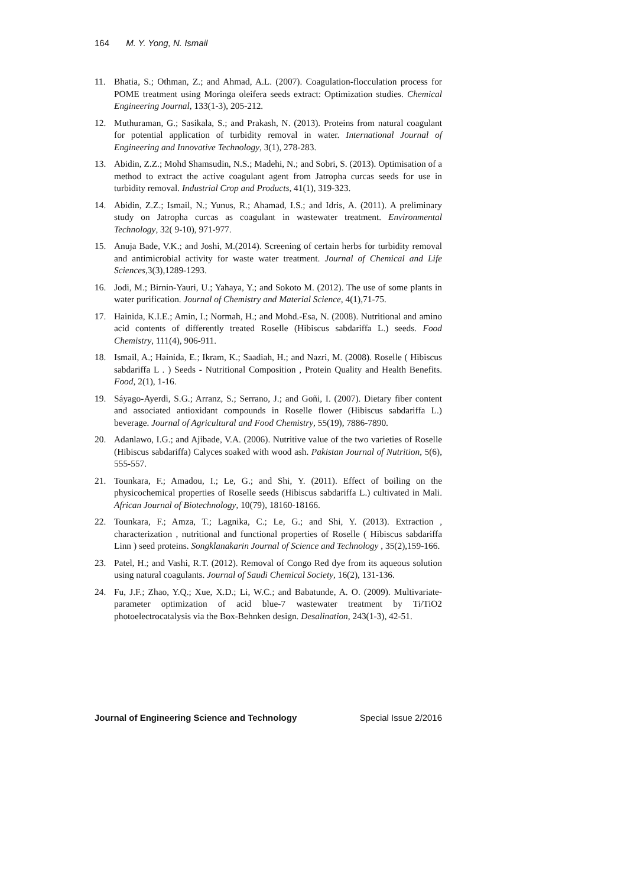164 M. Y. Yong, N. Ismail
11. Bhatia, S.; Othman, Z.; and Ahmad, A.L. (2007). Coagulation-flocculation process for POME treatment using Moringa oleifera seeds extract: Optimization studies. Chemical Engineering Journal, 133(1-3), 205-212.
12. Muthuraman, G.; Sasikala, S.; and Prakash, N. (2013). Proteins from natural coagulant for potential application of turbidity removal in water. International Journal of Engineering and Innovative Technology, 3(1), 278-283.
13. Abidin, Z.Z.; Mohd Shamsudin, N.S.; Madehi, N.; and Sobri, S. (2013). Optimisation of a method to extract the active coagulant agent from Jatropha curcas seeds for use in turbidity removal. Industrial Crop and Products, 41(1), 319-323.
14. Abidin, Z.Z.; Ismail, N.; Yunus, R.; Ahamad, I.S.; and Idris, A. (2011). A preliminary study on Jatropha curcas as coagulant in wastewater treatment. Environmental Technology, 32( 9-10), 971-977.
15. Anuja Bade, V.K.; and Joshi, M.(2014). Screening of certain herbs for turbidity removal and antimicrobial activity for waste water treatment. Journal of Chemical and Life Sciences,3(3),1289-1293.
16. Jodi, M.; Birnin-Yauri, U.; Yahaya, Y.; and Sokoto M. (2012). The use of some plants in water purification. Journal of Chemistry and Material Science, 4(1),71-75.
17. Hainida, K.I.E.; Amin, I.; Normah, H.; and Mohd.-Esa, N. (2008). Nutritional and amino acid contents of differently treated Roselle (Hibiscus sabdariffa L.) seeds. Food Chemistry, 111(4), 906-911.
18. Ismail, A.; Hainida, E.; Ikram, K.; Saadiah, H.; and Nazri, M. (2008). Roselle ( Hibiscus sabdariffa L . ) Seeds - Nutritional Composition , Protein Quality and Health Benefits. Food, 2(1), 1-16.
19. Sáyago-Ayerdi, S.G.; Arranz, S.; Serrano, J.; and Goñi, I. (2007). Dietary fiber content and associated antioxidant compounds in Roselle flower (Hibiscus sabdariffa L.) beverage. Journal of Agricultural and Food Chemistry, 55(19), 7886-7890.
20. Adanlawo, I.G.; and Ajibade, V.A. (2006). Nutritive value of the two varieties of Roselle (Hibiscus sabdariffa) Calyces soaked with wood ash. Pakistan Journal of Nutrition, 5(6), 555-557.
21. Tounkara, F.; Amadou, I.; Le, G.; and Shi, Y. (2011). Effect of boiling on the physicochemical properties of Roselle seeds (Hibiscus sabdariffa L.) cultivated in Mali. African Journal of Biotechnology, 10(79), 18160-18166.
22. Tounkara, F.; Amza, T.; Lagnika, C.; Le, G.; and Shi, Y. (2013). Extraction , characterization , nutritional and functional properties of Roselle ( Hibiscus sabdariffa Linn ) seed proteins. Songklanakarin Journal of Science and Technology , 35(2),159-166.
23. Patel, H.; and Vashi, R.T. (2012). Removal of Congo Red dye from its aqueous solution using natural coagulants. Journal of Saudi Chemical Society, 16(2), 131-136.
24. Fu, J.F.; Zhao, Y.Q.; Xue, X.D.; Li, W.C.; and Babatunde, A. O. (2009). Multivariate-parameter optimization of acid blue-7 wastewater treatment by Ti/TiO2 photoelectrocatalysis via the Box-Behnken design. Desalination, 243(1-3), 42-51.
Journal of Engineering Science and Technology Special Issue 2/2016